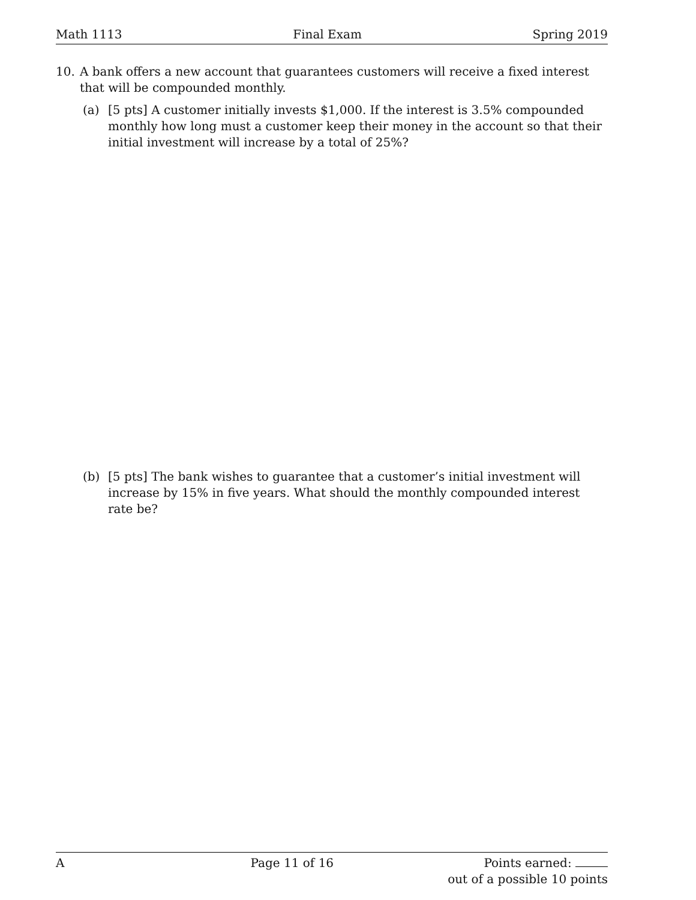Math 1113 Final Exam Spring 2019
10. A bank offers a new account that guarantees customers will receive a fixed interest that will be compounded monthly.
(a) [5 pts] A customer initially invests $1,000. If the interest is 3.5% compounded monthly how long must a customer keep their money in the account so that their initial investment will increase by a total of 25%?
(b) [5 pts] The bank wishes to guarantee that a customer’s initial investment will increase by 15% in five years. What should the monthly compounded interest rate be?
A Page 11 of 16 Points earned:
out of a possible 10 points